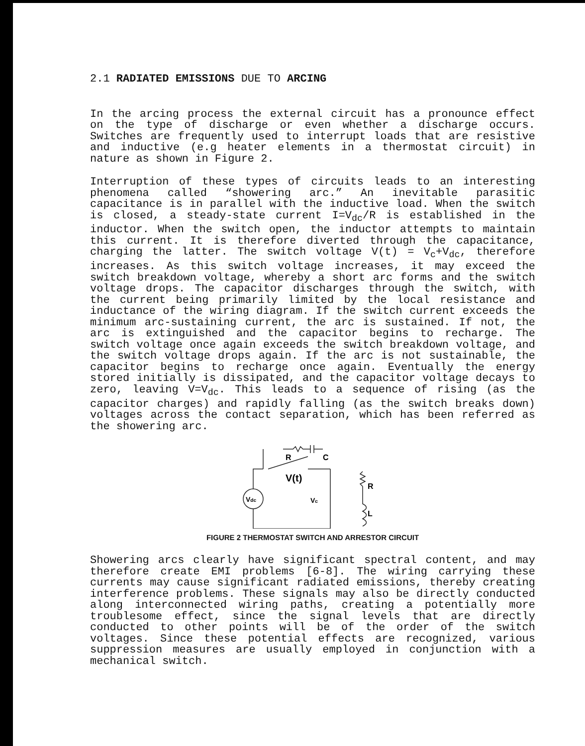2.1 RADIATED EMISSIONS DUE TO ARCING
In the arcing process the external circuit has a pronounce effect on the type of discharge or even whether a discharge occurs. Switches are frequently used to interrupt loads that are resistive and inductive (e.g heater elements in a thermostat circuit) in nature as shown in Figure 2.
Interruption of these types of circuits leads to an interesting phenomena called “showering arc.” An inevitable parasitic capacitance is in parallel with the inductive load. When the switch is closed, a steady-state current I=V<sub>dc</sub>/R is established in the inductor. When the switch open, the inductor attempts to maintain this current. It is therefore diverted through the capacitance, charging the latter. The switch voltage V(t) = V<sub>c</sub>+V<sub>dc</sub>, therefore increases. As this switch voltage increases, it may exceed the switch breakdown voltage, whereby a short arc forms and the switch voltage drops. The capacitor discharges through the switch, with the current being primarily limited by the local resistance and inductance of the wiring diagram. If the switch current exceeds the minimum arc-sustaining current, the arc is sustained. If not, the arc is extinguished and the capacitor begins to recharge. The switch voltage once again exceeds the switch breakdown voltage, and the switch voltage drops again. If the arc is not sustainable, the capacitor begins to recharge once again. Eventually the energy stored initially is dissipated, and the capacitor voltage decays to zero, leaving V=V<sub>dc</sub>. This leads to a sequence of rising (as the capacitor charges) and rapidly falling (as the switch breaks down) voltages across the contact separation, which has been referred as the showering arc.
R
C
V(t)
Vc
Vdc
R
L
FIGURE 2 THERMOSTAT SWITCH AND ARRESTOR CIRCUIT
Showering arcs clearly have significant spectral content, and may therefore create EMI problems [6-8]. The wiring carrying these currents may cause significant radiated emissions, thereby creating interference problems. These signals may also be directly conducted along interconnected wiring paths, creating a potentially more troublesome effect, since the signal levels that are directly conducted to other points will be of the order of the switch voltages. Since these potential effects are recognized, various suppression measures are usually employed in conjunction with a mechanical switch.